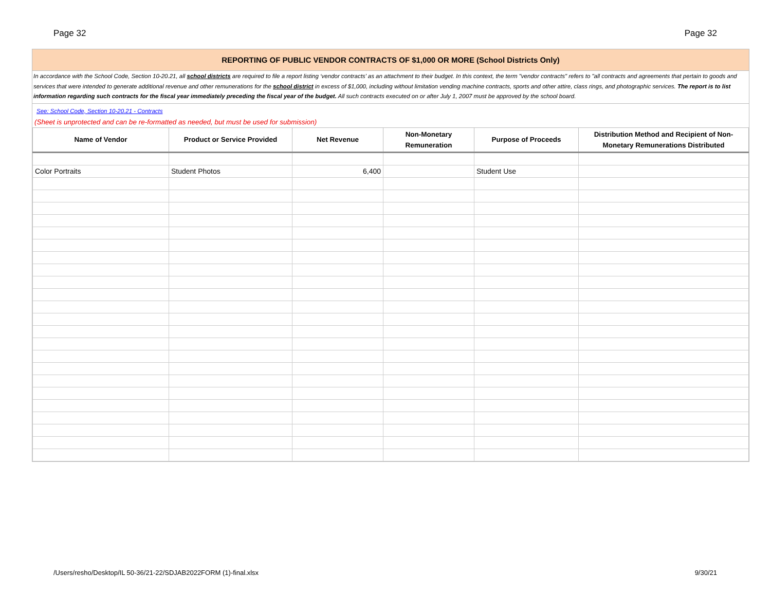Page 32 Page 32
REPORTING OF PUBLIC VENDOR CONTRACTS OF $1,000 OR MORE (School Districts Only)
In accordance with the School Code, Section 10-20.21, all school districts are required to file a report listing ‘vendor contracts’ as an attachment to their budget. In this context, the term "vendor contracts" refers to "all contracts and agreements that pertain to goods and services that were intended to generate additional revenue and other remunerations for the school district in excess of $1,000, including without limitation vending machine contracts, sports and other attire, class rings, and photographic services. The report is to list information regarding such contracts for the fiscal year immediately preceding the fiscal year of the budget. All such contracts executed on or after July 1, 2007 must be approved by the school board.
See: School Code, Section 10-20.21 - Contracts
(Sheet is unprotected and can be re-formatted as needed, but must be used for submission)
| Name of Vendor | Product or Service Provided | Net Revenue | Non-Monetary Remuneration | Purpose of Proceeds | Distribution Method and Recipient of Non- Monetary Remunerations Distributed |
| --- | --- | --- | --- | --- | --- |
| Color Portraits | Student Photos | 6,400 | | Student Use | |
/Users/resho/Desktop/IL 50-36/21-22/SDJAB2022FORM (1)-final.xlsx 9/30/21